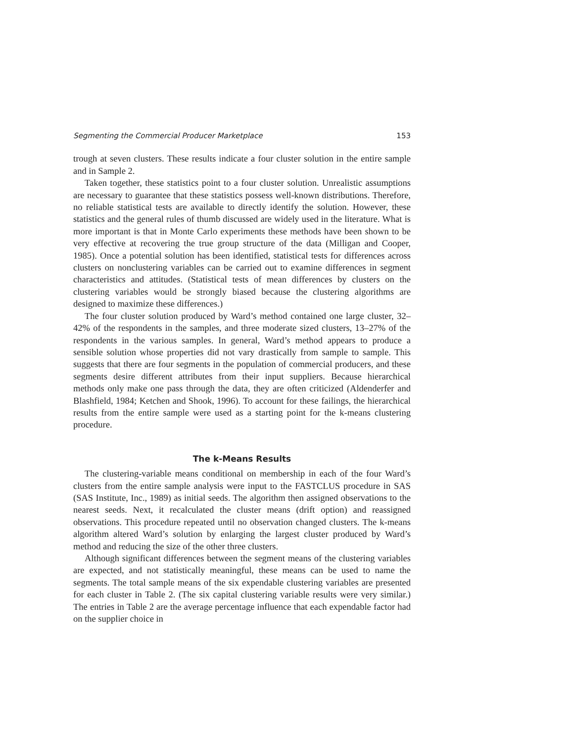Segmenting the Commercial Producer Marketplace 153
trough at seven clusters. These results indicate a four cluster solution in the entire sample and in Sample 2.
Taken together, these statistics point to a four cluster solution. Unrealistic assumptions are necessary to guarantee that these statistics possess well-known distributions. Therefore, no reliable statistical tests are available to directly identify the solution. However, these statistics and the general rules of thumb discussed are widely used in the literature. What is more important is that in Monte Carlo experiments these methods have been shown to be very effective at recovering the true group structure of the data (Milligan and Cooper, 1985). Once a potential solution has been identified, statistical tests for differences across clusters on nonclustering variables can be carried out to examine differences in segment characteristics and attitudes. (Statistical tests of mean differences by clusters on the clustering variables would be strongly biased because the clustering algorithms are designed to maximize these differences.)
The four cluster solution produced by Ward’s method contained one large cluster, 32–42% of the respondents in the samples, and three moderate sized clusters, 13–27% of the respondents in the various samples. In general, Ward’s method appears to produce a sensible solution whose properties did not vary drastically from sample to sample. This suggests that there are four segments in the population of commercial producers, and these segments desire different attributes from their input suppliers. Because hierarchical methods only make one pass through the data, they are often criticized (Aldenderfer and Blashfield, 1984; Ketchen and Shook, 1996). To account for these failings, the hierarchical results from the entire sample were used as a starting point for the k-means clustering procedure.
The k-Means Results
The clustering-variable means conditional on membership in each of the four Ward’s clusters from the entire sample analysis were input to the FASTCLUS procedure in SAS (SAS Institute, Inc., 1989) as initial seeds. The algorithm then assigned observations to the nearest seeds. Next, it recalculated the cluster means (drift option) and reassigned observations. This procedure repeated until no observation changed clusters. The k-means algorithm altered Ward’s solution by enlarging the largest cluster produced by Ward’s method and reducing the size of the other three clusters.
Although significant differences between the segment means of the clustering variables are expected, and not statistically meaningful, these means can be used to name the segments. The total sample means of the six expendable clustering variables are presented for each cluster in Table 2. (The six capital clustering variable results were very similar.) The entries in Table 2 are the average percentage influence that each expendable factor had on the supplier choice in